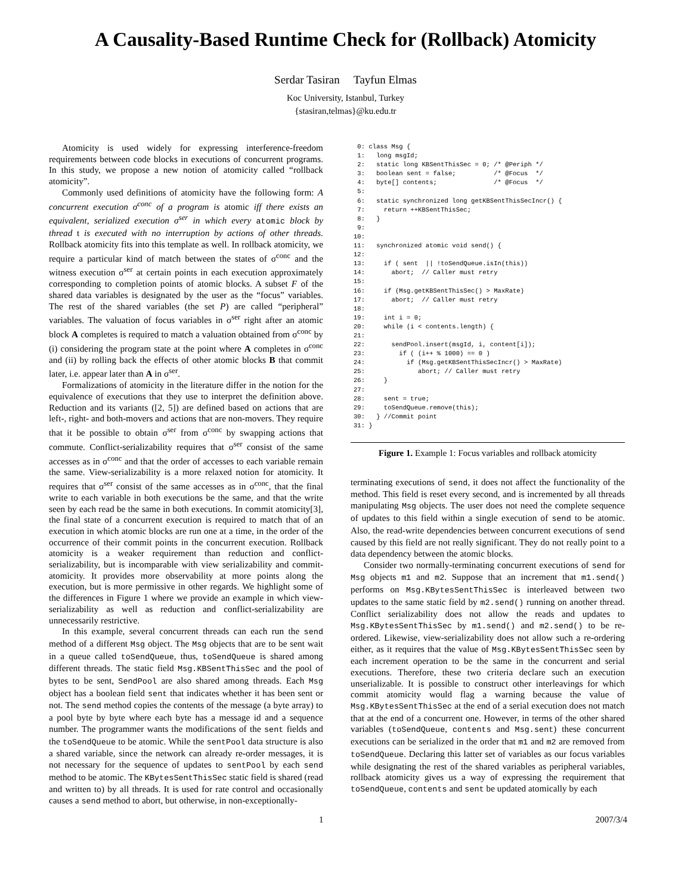A Causality-Based Runtime Check for (Rollback) Atomicity
Serdar Tasiran Tayfun Elmas
Koc University, Istanbul, Turkey
{stasiran,telmas}@ku.edu.tr
Atomicity is used widely for expressing interference-freedom requirements between code blocks in executions of concurrent programs. In this study, we propose a new notion of atomicity called “rollback atomicity”.
Commonly used definitions of atomicity have the following form: A concurrent execution σ<sup>conc</sup> of a program is atomic iff there exists an equivalent, serialized execution σ<sup>ser</sup> in which every atomic block by thread t is executed with no interruption by actions of other threads. Rollback atomicity fits into this template as well. In rollback atomicity, we require a particular kind of match between the states of σ<sup>conc</sup> and the witness execution σ<sup>ser</sup> at certain points in each execution approximately corresponding to completion points of atomic blocks. A subset F of the shared data variables is designated by the user as the “focus” variables. The rest of the shared variables (the set P) are called “peripheral” variables. The valuation of focus variables in σ<sup>ser</sup> right after an atomic block A completes is required to match a valuation obtained from σ<sup>conc</sup> by (i) considering the program state at the point where A completes in σ<sup>conc</sup> and (ii) by rolling back the effects of other atomic blocks B that commit later, i.e. appear later than A in σ<sup>ser</sup>.
Formalizations of atomicity in the literature differ in the notion for the equivalence of executions that they use to interpret the definition above. Reduction and its variants ([2, 5]) are defined based on actions that are left-, right- and both-movers and actions that are non-movers. They require that it be possible to obtain σ<sup>ser</sup> from σ<sup>conc</sup> by swapping actions that commute. Conflict-serializability requires that σ<sup>ser</sup> consist of the same accesses as in σ<sup>conc</sup> and that the order of accesses to each variable remain the same. View-serializability is a more relaxed notion for atomicity. It requires that σ<sup>ser</sup> consist of the same accesses as in σ<sup>conc</sup>, that the final write to each variable in both executions be the same, and that the write seen by each read be the same in both executions. In commit atomicity[3], the final state of a concurrent execution is required to match that of an execution in which atomic blocks are run one at a time, in the order of the occurrence of their commit points in the concurrent execution. Rollback atomicity is a weaker requirement than reduction and conflict-serializability, but is incomparable with view serializability and commit-atomicity. It provides more observability at more points along the execution, but is more permissive in other regards. We highlight some of the differences in Figure 1 where we provide an example in which view-serializability as well as reduction and conflict-serializability are unnecessarily restrictive.
In this example, several concurrent threads can each run the send method of a different Msg object. The Msg objects that are to be sent wait in a queue called toSendQueue, thus, toSendQueue is shared among different threads. The static field Msg.KBSentThisSec and the pool of bytes to be sent, SendPool are also shared among threads. Each Msg object has a boolean field sent that indicates whether it has been sent or not. The send method copies the contents of the message (a byte array) to a pool byte by byte where each byte has a message id and a sequence number. The programmer wants the modifications of the sent fields and the toSendQueue to be atomic. While the sentPool data structure is also a shared variable, since the network can already re-order messages, it is not necessary for the sequence of updates to sentPool by each send method to be atomic. The KBytesSentThisSec static field is shared (read and written to) by all threads. It is used for rate control and occasionally causes a send method to abort, but otherwise, in non-exceptionally-
 0: class Msg {
 1:   long msgId;
 2:   static long KBSentThisSec = 0; /* @Periph */
 3:   boolean sent = false;          /* @Focus  */
 4:   byte[] contents;               /* @Focus  */
 5:
 6:   static synchronized long getKBSentThisSecIncr() {
 7:     return ++KBSentThisSec;
 8:   }
 9:
10:
11:   synchronized atomic void send() {
12:
13:     if ( sent  || !toSendQueue.isIn(this))
14:       abort;  // Caller must retry
15:
16:     if (Msg.getKBSentThisSec() > MaxRate)
17:       abort;  // Caller must retry
18:
19:     int i = 0;
20:     while (i < contents.length) {
21:
22:       sendPool.insert(msgId, i, content[i]);
23:         if ( (i++ % 1000) == 0 )
24:           if (Msg.getKBSentThisSecIncr() > MaxRate)
25:              abort; // Caller must retry
26:     }
27:
28:     sent = true;
29:     toSendQueue.remove(this);
30:   } //Commit point
31: }
Figure 1. Example 1: Focus variables and rollback atomicity
terminating executions of send, it does not affect the functionality of the method. This field is reset every second, and is incremented by all threads manipulating Msg objects. The user does not need the complete sequence of updates to this field within a single execution of send to be atomic. Also, the read-write dependencies between concurrent executions of send caused by this field are not really significant. They do not really point to a data dependency between the atomic blocks.
Consider two normally-terminating concurrent executions of send for Msg objects m1 and m2. Suppose that an increment that m1.send() performs on Msg.KBytesSentThisSec is interleaved between two updates to the same static field by m2.send() running on another thread. Conflict serializability does not allow the reads and updates to Msg.KBytesSentThisSec by m1.send() and m2.send() to be re-ordered. Likewise, view-serializability does not allow such a re-ordering either, as it requires that the value of Msg.KBytesSentThisSec seen by each increment operation to be the same in the concurrent and serial executions. Therefore, these two criteria declare such an execution unserializable. It is possible to construct other interleavings for which commit atomicity would flag a warning because the value of Msg.KBytesSentThisSec at the end of a serial execution does not match that at the end of a concurrent one. However, in terms of the other shared variables (toSendQueue, contents and Msg.sent) these concurrent executions can be serialized in the order that m1 and m2 are removed from toSendQueue. Declaring this latter set of variables as our focus variables while designating the rest of the shared variables as peripheral variables, rollback atomicity gives us a way of expressing the requirement that toSendQueue, contents and sent be updated atomically by each
1 2007/3/4